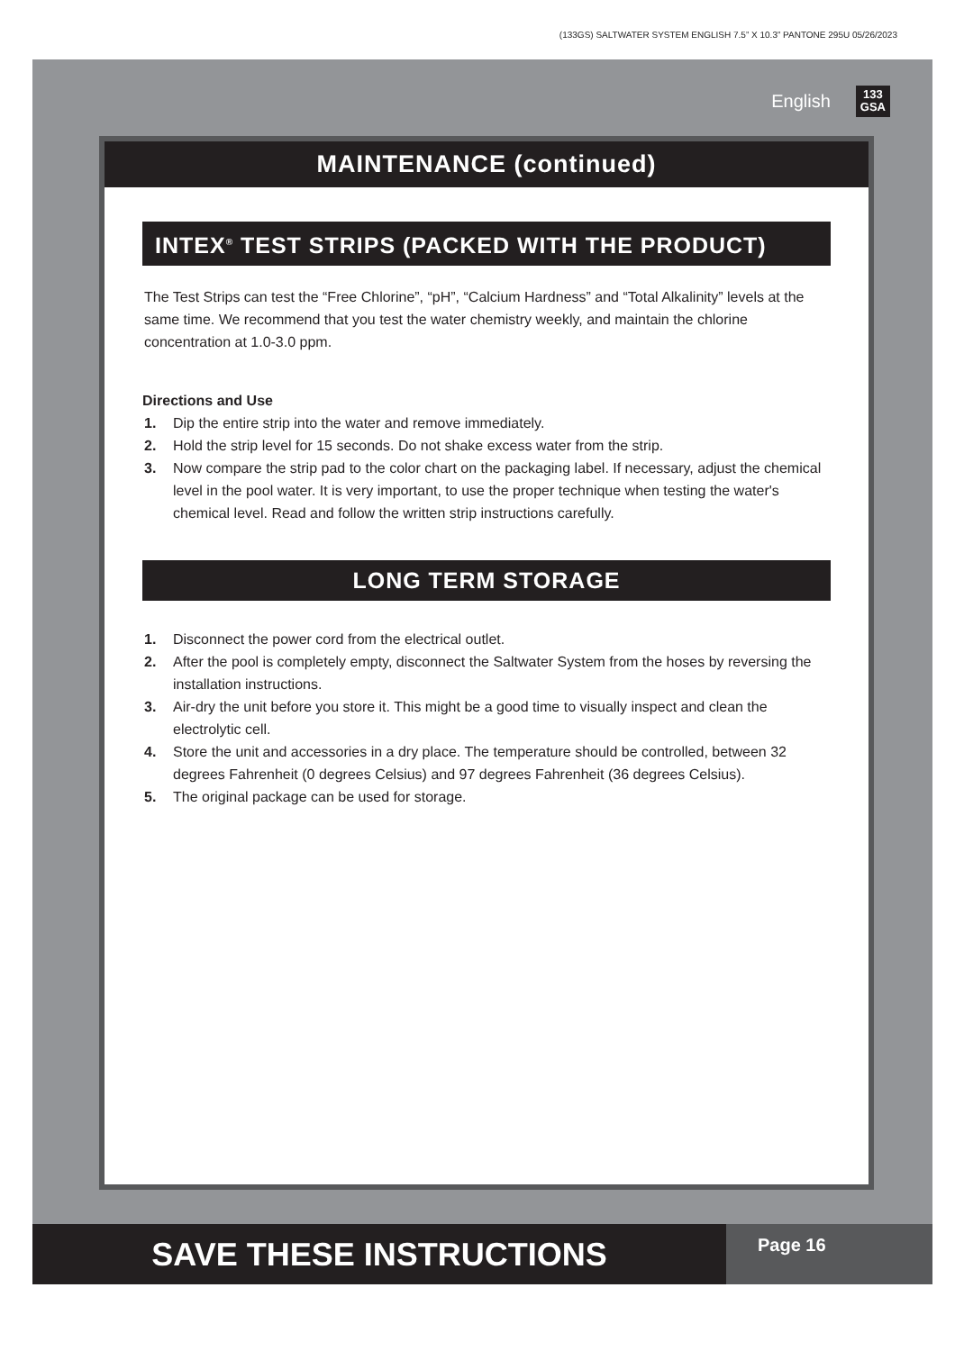(133GS) SALTWATER SYSTEM ENGLISH 7.5” X 10.3” PANTONE 295U 05/26/2023
English 133
GSA
MAINTENANCE (continued)
INTEX<sup>®</sup> TEST STRIPS (PACKED WITH THE PRODUCT)
The Test Strips can test the “Free Chlorine”, “pH”, “Calcium Hardness” and “Total Alkalinity” levels at the same time. We recommend that you test the water chemistry weekly, and maintain the chlorine concentration at 1.0-3.0 ppm.
Directions and Use
1. Dip the entire strip into the water and remove immediately.
2. Hold the strip level for 15 seconds. Do not shake excess water from the strip.
3. Now compare the strip pad to the color chart on the packaging label. If necessary, adjust the chemical level in the pool water. It is very important, to use the proper technique when testing the water's chemical level. Read and follow the written strip instructions carefully.
LONG TERM STORAGE
1. Disconnect the power cord from the electrical outlet.
2. After the pool is completely empty, disconnect the Saltwater System from the hoses by reversing the installation instructions.
3. Air-dry the unit before you store it. This might be a good time to visually inspect and clean the electrolytic cell.
4. Store the unit and accessories in a dry place. The temperature should be controlled, between 32 degrees Fahrenheit (0 degrees Celsius) and 97 degrees Fahrenheit (36 degrees Celsius).
5. The original package can be used for storage.
SAVE THESE INSTRUCTIONS
Page 16